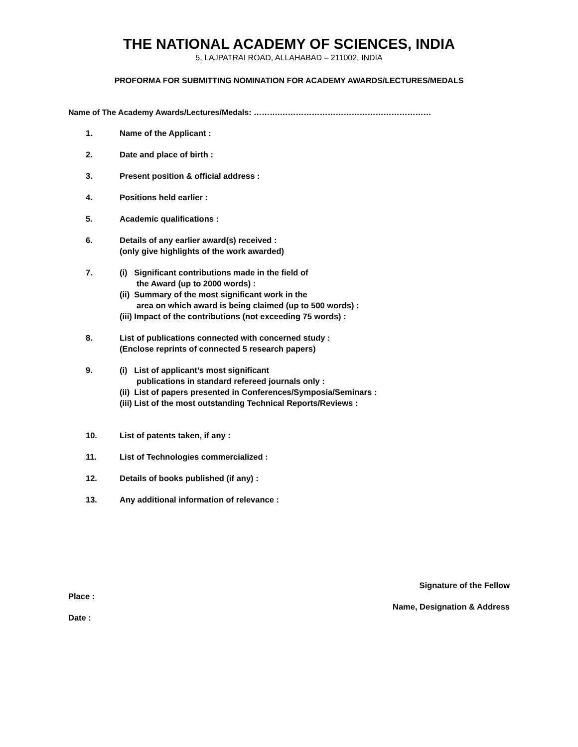THE NATIONAL ACADEMY OF SCIENCES, INDIA
5, LAJPATRAI ROAD, ALLAHABAD – 211002, INDIA
PROFORMA FOR SUBMITTING NOMINATION FOR ACADEMY AWARDS/LECTURES/MEDALS
Name of The Academy Awards/Lectures/Medals: ……….…………………………………………………
1. Name of the Applicant :
2. Date and place of birth :
3. Present position & official address :
4. Positions held earlier :
5. Academic qualifications :
6. Details of any earlier award(s) received :
(only give highlights of the work awarded)
7. (i) Significant contributions made in the field of
the Award (up to 2000 words) :
(ii) Summary of the most significant work in the
area on which award is being claimed (up to 500 words) :
(iii) Impact of the contributions (not exceeding 75 words) :
8. List of publications connected with concerned study :
(Enclose reprints of connected 5 research papers)
9. (i) List of applicant’s most significant
publications in standard refereed journals only :
(ii) List of papers presented in Conferences/Symposia/Seminars :
(iii) List of the most outstanding Technical Reports/Reviews :
10. List of patents taken, if any :
11. List of Technologies commercialized :
12. Details of books published (if any) :
13. Any additional information of relevance :
Place :
Date :
Signature of the Fellow
Name, Designation & Address